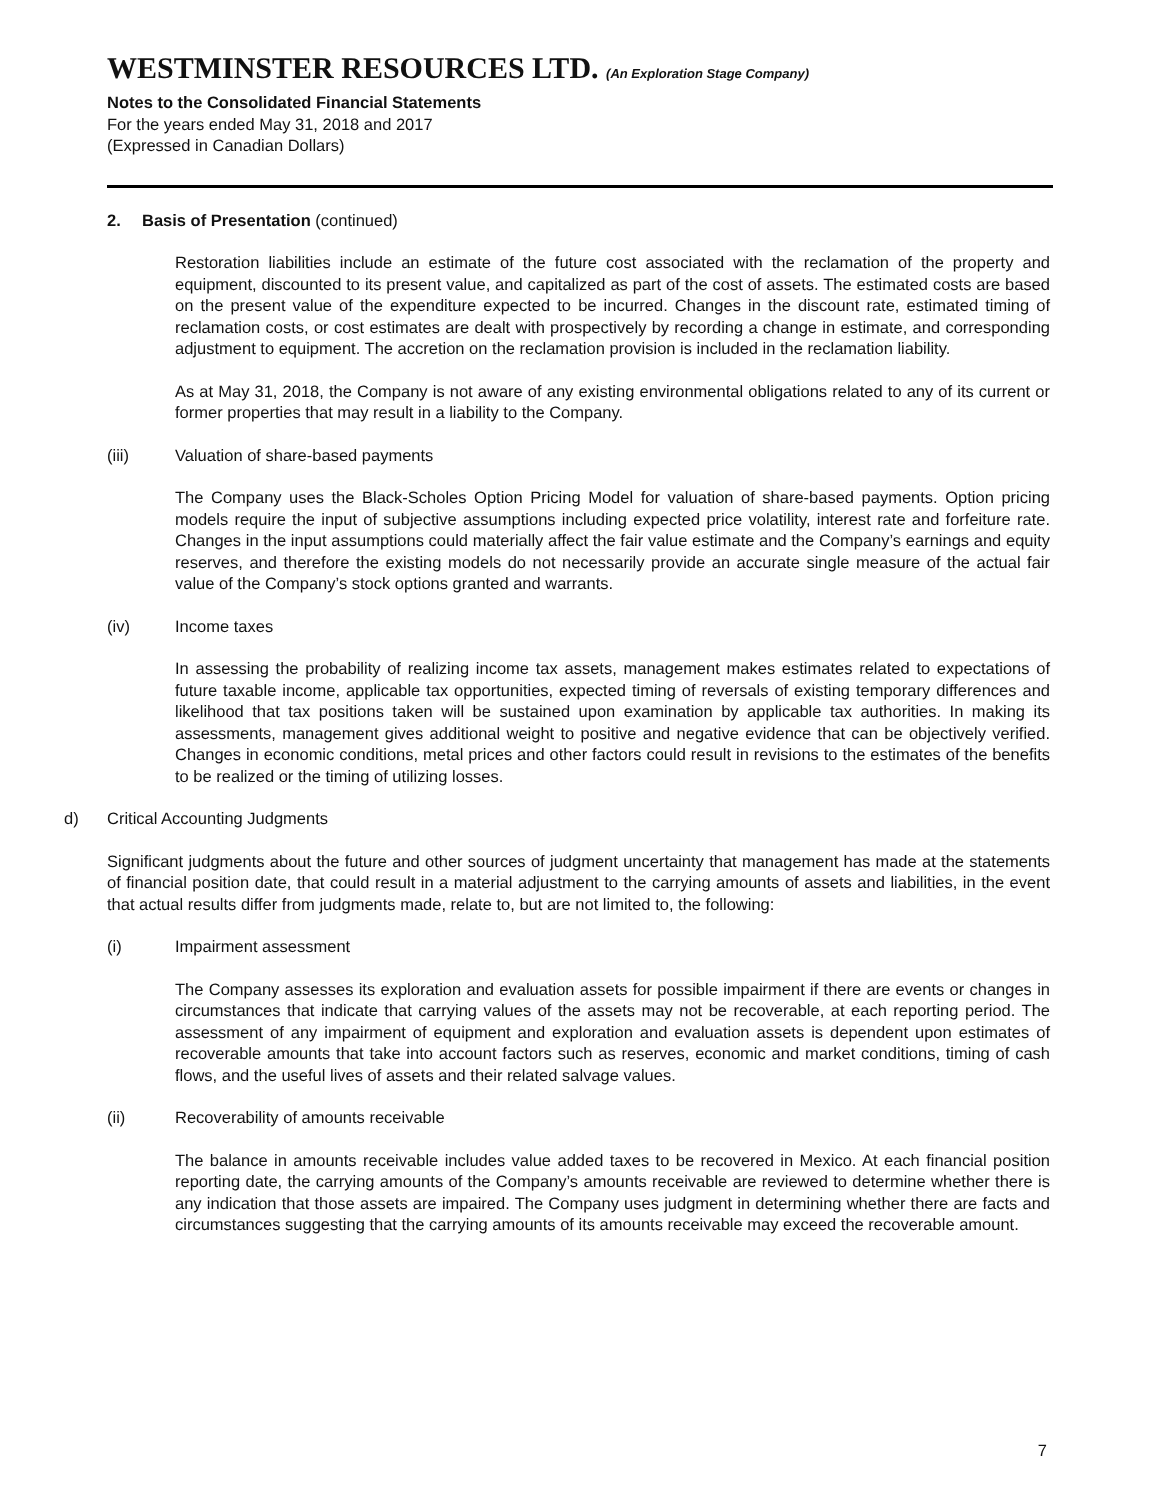WESTMINSTER RESOURCES LTD. (An Exploration Stage Company)
Notes to the Consolidated Financial Statements
For the years ended May 31, 2018 and 2017
(Expressed in Canadian Dollars)
2. Basis of Presentation (continued)
Restoration liabilities include an estimate of the future cost associated with the reclamation of the property and equipment, discounted to its present value, and capitalized as part of the cost of assets. The estimated costs are based on the present value of the expenditure expected to be incurred. Changes in the discount rate, estimated timing of reclamation costs, or cost estimates are dealt with prospectively by recording a change in estimate, and corresponding adjustment to equipment. The accretion on the reclamation provision is included in the reclamation liability.
As at May 31, 2018, the Company is not aware of any existing environmental obligations related to any of its current or former properties that may result in a liability to the Company.
(iii) Valuation of share-based payments
The Company uses the Black-Scholes Option Pricing Model for valuation of share-based payments. Option pricing models require the input of subjective assumptions including expected price volatility, interest rate and forfeiture rate. Changes in the input assumptions could materially affect the fair value estimate and the Company’s earnings and equity reserves, and therefore the existing models do not necessarily provide an accurate single measure of the actual fair value of the Company’s stock options granted and warrants.
(iv) Income taxes
In assessing the probability of realizing income tax assets, management makes estimates related to expectations of future taxable income, applicable tax opportunities, expected timing of reversals of existing temporary differences and likelihood that tax positions taken will be sustained upon examination by applicable tax authorities. In making its assessments, management gives additional weight to positive and negative evidence that can be objectively verified. Changes in economic conditions, metal prices and other factors could result in revisions to the estimates of the benefits to be realized or the timing of utilizing losses.
d) Critical Accounting Judgments
Significant judgments about the future and other sources of judgment uncertainty that management has made at the statements of financial position date, that could result in a material adjustment to the carrying amounts of assets and liabilities, in the event that actual results differ from judgments made, relate to, but are not limited to, the following:
(i) Impairment assessment
The Company assesses its exploration and evaluation assets for possible impairment if there are events or changes in circumstances that indicate that carrying values of the assets may not be recoverable, at each reporting period. The assessment of any impairment of equipment and exploration and evaluation assets is dependent upon estimates of recoverable amounts that take into account factors such as reserves, economic and market conditions, timing of cash flows, and the useful lives of assets and their related salvage values.
(ii) Recoverability of amounts receivable
The balance in amounts receivable includes value added taxes to be recovered in Mexico. At each financial position reporting date, the carrying amounts of the Company’s amounts receivable are reviewed to determine whether there is any indication that those assets are impaired. The Company uses judgment in determining whether there are facts and circumstances suggesting that the carrying amounts of its amounts receivable may exceed the recoverable amount.
7